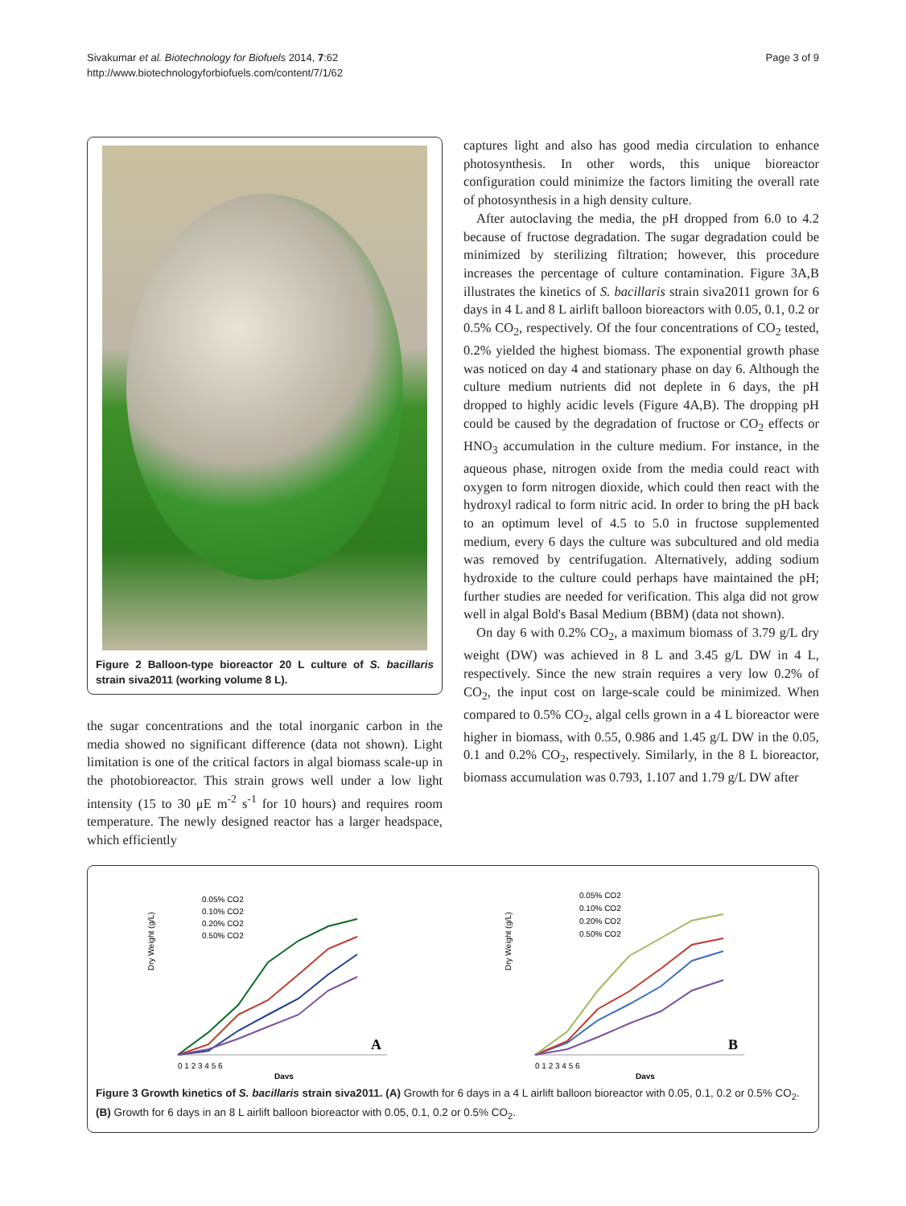Sivakumar et al. Biotechnology for Biofuels 2014, 7:62
http://www.biotechnologyforbiofuels.com/content/7/1/62
Page 3 of 9
Figure 2 Balloon-type bioreactor 20 L culture of S. bacillaris strain siva2011 (working volume 8 L).
the sugar concentrations and the total inorganic carbon in the media showed no significant difference (data not shown). Light limitation is one of the critical factors in algal biomass scale-up in the photobioreactor. This strain grows well under a low light intensity (15 to 30 μE m<sup>-2</sup> s<sup>-1</sup> for 10 hours) and requires room temperature. The newly designed reactor has a larger headspace, which efficiently
captures light and also has good media circulation to enhance photosynthesis. In other words, this unique bioreactor configuration could minimize the factors limiting the overall rate of photosynthesis in a high density culture.
After autoclaving the media, the pH dropped from 6.0 to 4.2 because of fructose degradation. The sugar degradation could be minimized by sterilizing filtration; however, this procedure increases the percentage of culture contamination. Figure 3A,B illustrates the kinetics of S. bacillaris strain siva2011 grown for 6 days in 4 L and 8 L airlift balloon bioreactors with 0.05, 0.1, 0.2 or 0.5% CO<sub>2</sub>, respectively. Of the four concentrations of CO<sub>2</sub> tested, 0.2% yielded the highest biomass. The exponential growth phase was noticed on day 4 and stationary phase on day 6. Although the culture medium nutrients did not deplete in 6 days, the pH dropped to highly acidic levels (Figure 4A,B). The dropping pH could be caused by the degradation of fructose or CO<sub>2</sub> effects or HNO<sub>3</sub> accumulation in the culture medium. For instance, in the aqueous phase, nitrogen oxide from the media could react with oxygen to form nitrogen dioxide, which could then react with the hydroxyl radical to form nitric acid. In order to bring the pH back to an optimum level of 4.5 to 5.0 in fructose supplemented medium, every 6 days the culture was subcultured and old media was removed by centrifugation. Alternatively, adding sodium hydroxide to the culture could perhaps have maintained the pH; further studies are needed for verification. This alga did not grow well in algal Bold's Basal Medium (BBM) (data not shown).
On day 6 with 0.2% CO<sub>2</sub>, a maximum biomass of 3.79 g/L dry weight (DW) was achieved in 8 L and 3.45 g/L DW in 4 L, respectively. Since the new strain requires a very low 0.2% of CO<sub>2</sub>, the input cost on large-scale could be minimized. When compared to 0.5% CO<sub>2</sub>, algal cells grown in a 4 L bioreactor were higher in biomass, with 0.55, 0.986 and 1.45 g/L DW in the 0.05, 0.1 and 0.2% CO<sub>2</sub>, respectively. Similarly, in the 8 L bioreactor, biomass accumulation was 0.793, 1.107 and 1.79 g/L DW after
Dry Weight (g/L)
0.05% CO2
0.10% CO2
0.20% CO2
0.50% CO2
A
0 1 2 3 4 5 6
Days
Dry Weight (g/L)
0.05% CO2
0.10% CO2
0.20% CO2
0.50% CO2
B
0 1 2 3 4 5 6
Days
Figure 3 Growth kinetics of S. bacillaris strain siva2011. (A) Growth for 6 days in a 4 L airlift balloon bioreactor with 0.05, 0.1, 0.2 or 0.5% CO<sub>2</sub>. (B) Growth for 6 days in an 8 L airlift balloon bioreactor with 0.05, 0.1, 0.2 or 0.5% CO<sub>2</sub>.